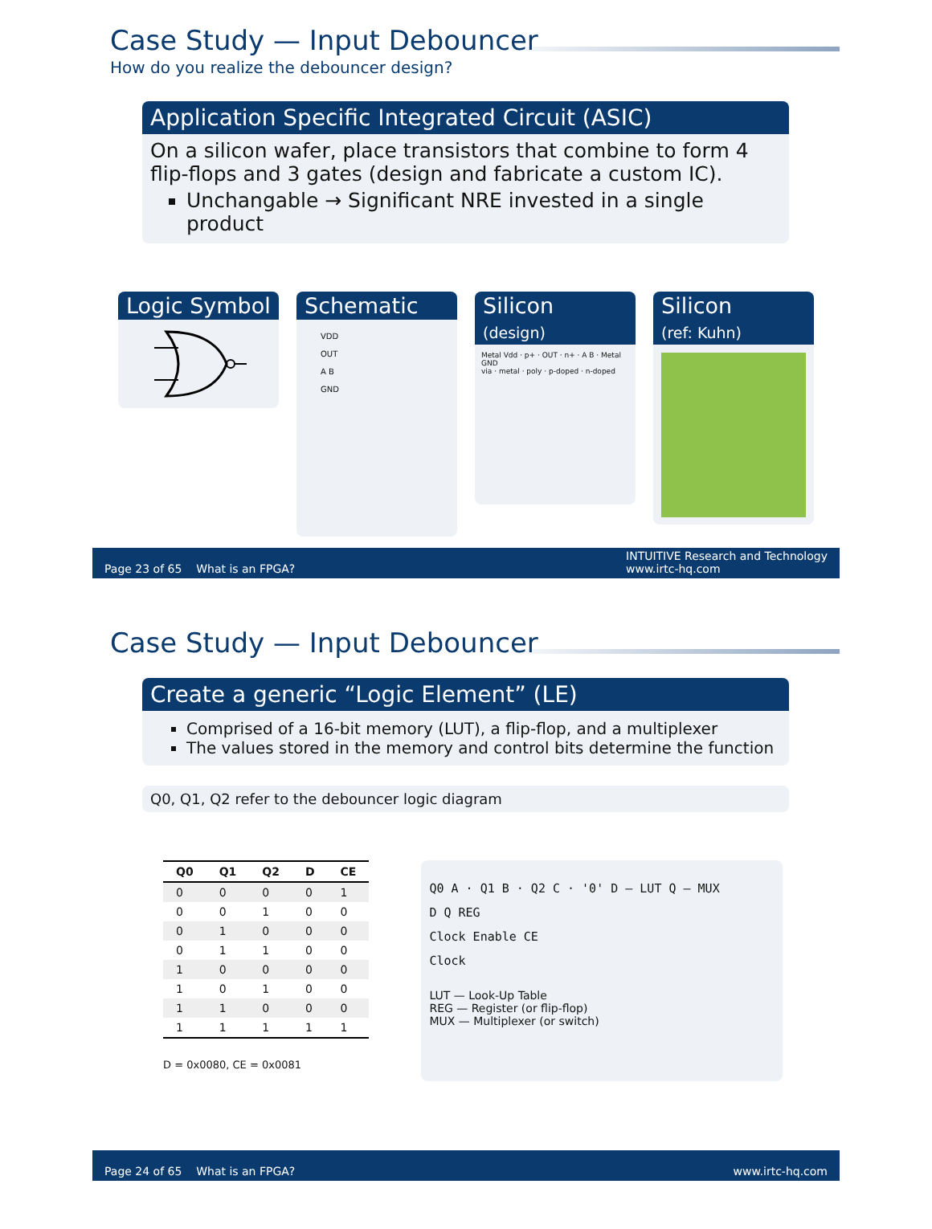Case Study — Input Debouncer
How do you realize the debouncer design?
Application Specific Integrated Circuit (ASIC)
On a silicon wafer, place transistors that combine to form 4 flip-flops and 3 gates (design and fabricate a custom IC).
Unchangable → Significant NRE invested in a single product
Logic Symbol
Schematic
VDD
OUT
A B
GND
Silicon
(design)
Metal Vdd · p+ · OUT · n+ · A B · Metal GND
via · metal · poly · p-doped · n-doped
Silicon
(ref: Kuhn)
Page 23 of 65 What is an FPGA? INTUITIVE Research and Technology
www.irtc-hq.com
Case Study — Input Debouncer
Create a generic “Logic Element” (LE)
Comprised of a 16-bit memory (LUT), a flip-flop, and a multiplexer
The values stored in the memory and control bits determine the function
Q0, Q1, Q2 refer to the debouncer logic diagram
| Q0 | Q1 | Q2 | D | CE |
| --- | --- | --- | --- | --- |
| 0 | 0 | 0 | 0 | 1 |
| 0 | 0 | 1 | 0 | 0 |
| 0 | 1 | 0 | 0 | 0 |
| 0 | 1 | 1 | 0 | 0 |
| 1 | 0 | 0 | 0 | 0 |
| 1 | 0 | 1 | 0 | 0 |
| 1 | 1 | 0 | 0 | 0 |
| 1 | 1 | 1 | 1 | 1 |
D = 0x0080, CE = 0x0081
Q0 A · Q1 B · Q2 C · '0' D — LUT Q — MUX
D Q REG
Clock Enable CE
Clock
LUT — Look-Up Table
REG — Register (or flip-flop)
MUX — Multiplexer (or switch)
Page 24 of 65 What is an FPGA? www.irtc-hq.com